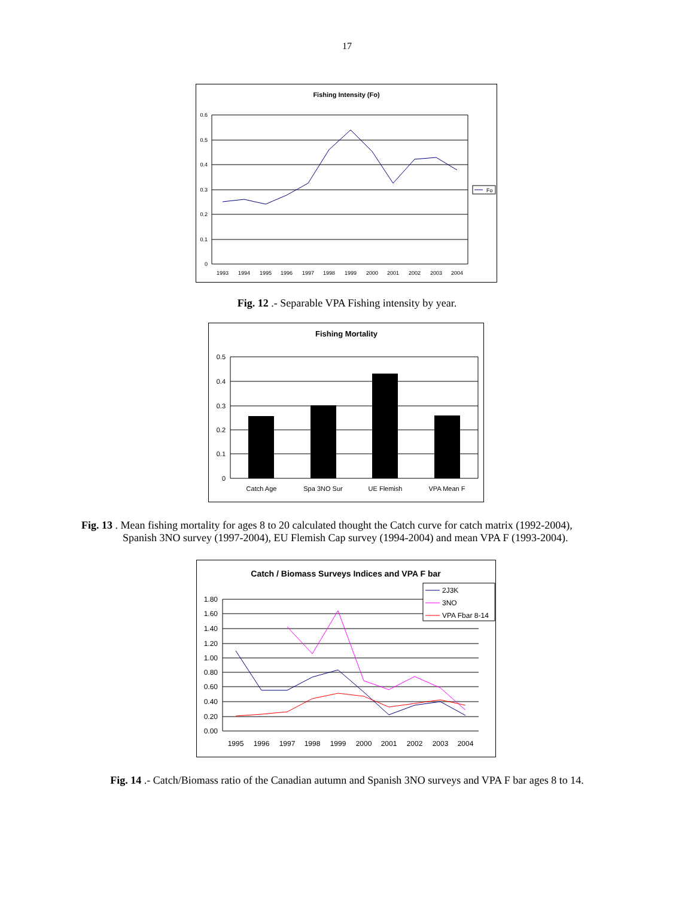17
Fishing Intensity (Fo)
0.6
0.5
0.4
0.3
0.2
0.1
0
1993
1994
1995
1996
1997
1998
1999
2000
2001
2002
2003
2004
Fo
Fig. 12 .- Separable VPA Fishing intensity by year.
Fishing Mortality
0.5
0.4
0.3
0.2
0.1
0
Catch Age
Spa 3NO Sur
UE Flemish
VPA Mean F
Fig. 13 . Mean fishing mortality for ages 8 to 20 calculated thought the Catch curve for catch matrix (1992-2004),
Spanish 3NO survey (1997-2004), EU Flemish Cap survey (1994-2004) and mean VPA F (1993-2004).
Catch / Biomass Surveys Indices and VPA F bar
1.80
1.60
1.40
1.20
1.00
0.80
0.60
0.40
0.20
0.00
1995
1996
1997
1998
1999
2000
2001
2002
2003
2004
2J3K
3NO
VPA Fbar 8-14
Fig. 14 .- Catch/Biomass ratio of the Canadian autumn and Spanish 3NO surveys and VPA F bar ages 8 to 14.